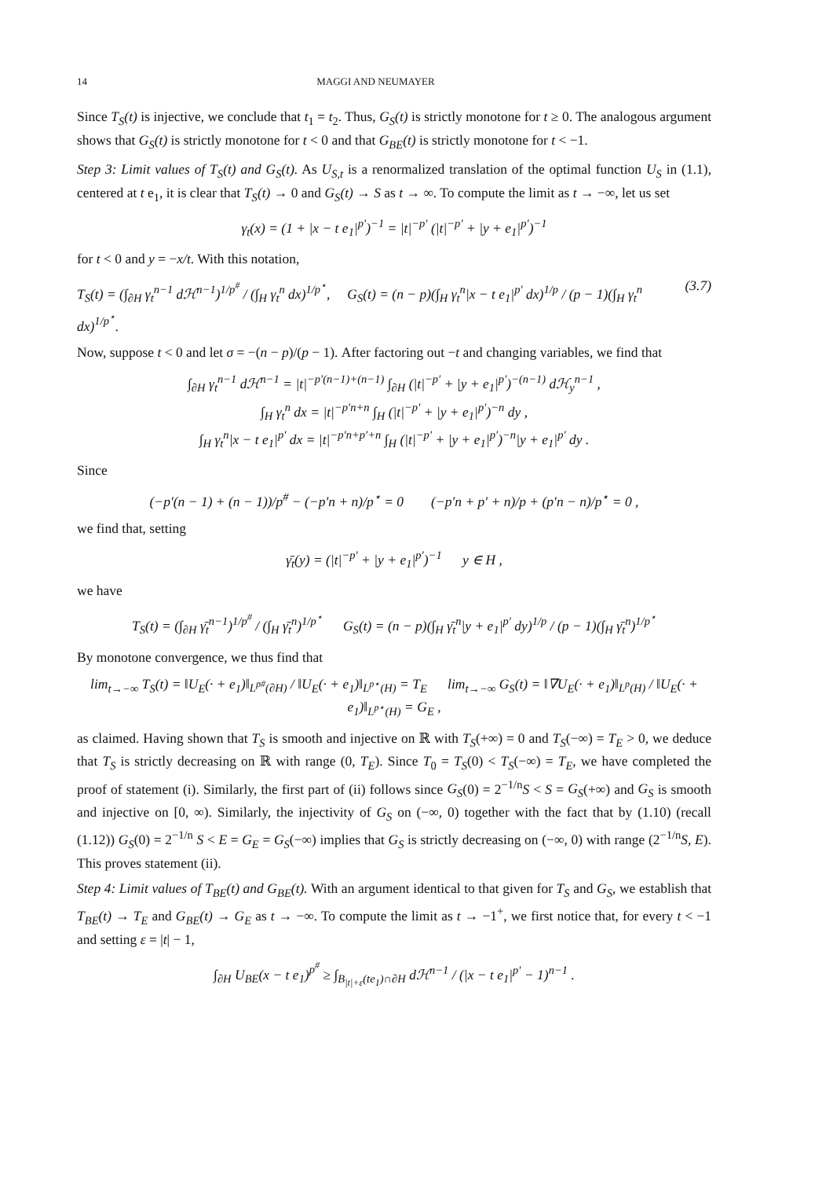14 MAGGI AND NEUMAYER
Since T<sub>S</sub>(t) is injective, we conclude that t<sub>1</sub> = t<sub>2</sub>. Thus, G<sub>S</sub>(t) is strictly monotone for t ≥ 0. The analogous argument shows that G<sub>S</sub>(t) is strictly monotone for t < 0 and that G<sub>BE</sub>(t) is strictly monotone for t < −1.
Step 3: Limit values of T<sub>S</sub>(t) and G<sub>S</sub>(t). As U<sub>S,t</sub> is a renormalized translation of the optimal function U<sub>S</sub> in (1.1), centered at t e<sub>1</sub>, it is clear that T<sub>S</sub>(t) → 0 and G<sub>S</sub>(t) → S as t → ∞. To compute the limit as t → −∞, let us set
γ<sub>t</sub>(x) = (1 + |x − t e<sub>1</sub>|<sup>p′</sup>)<sup>−1</sup> = |t|<sup>−p′</sup> (|t|<sup>−p′</sup> + |y + e<sub>1</sub>|<sup>p′</sup>)<sup>−1</sup>
for t < 0 and y = −x/t. With this notation,
T<sub>S</sub>(t) = (∫<sub>∂H</sub> γ<sub>t</sub><sup>n−1</sup> dℋ<sup>n−1</sup>)<sup>1/p<sup>#</sup></sup> / (∫<sub>H</sub> γ<sub>t</sub><sup>n</sup> dx)<sup>1/p<sup>⋆</sup></sup>, G<sub>S</sub>(t) = (n − p)(∫<sub>H</sub> γ<sub>t</sub><sup>n</sup>|x − t e<sub>1</sub>|<sup>p′</sup> dx)<sup>1/p</sup> / (p − 1)(∫<sub>H</sub> γ<sub>t</sub><sup>n</sup> dx)<sup>1/p<sup>⋆</sup></sup>. (3.7)
Now, suppose t < 0 and let σ = −(n − p)/(p − 1). After factoring out −t and changing variables, we find that
∫<sub>∂H</sub> γ<sub>t</sub><sup>n−1</sup> dℋ<sup>n−1</sup> = |t|<sup>−p′(n−1)+(n−1)</sup> ∫<sub>∂H</sub> (|t|<sup>−p′</sup> + |y + e<sub>1</sub>|<sup>p′</sup>)<sup>−(n−1)</sup> dℋ<sub>y</sub><sup>n−1</sup> ,
∫<sub>H</sub> γ<sub>t</sub><sup>n</sup> dx = |t|<sup>−p′n+n</sup> ∫<sub>H</sub> (|t|<sup>−p′</sup> + |y + e<sub>1</sub>|<sup>p′</sup>)<sup>−n</sup> dy ,
∫<sub>H</sub> γ<sub>t</sub><sup>n</sup>|x − t e<sub>1</sub>|<sup>p′</sup> dx = |t|<sup>−p′n+p′+n</sup> ∫<sub>H</sub> (|t|<sup>−p′</sup> + |y + e<sub>1</sub>|<sup>p′</sup>)<sup>−n</sup>|y + e<sub>1</sub>|<sup>p′</sup> dy .
Since
(−p′(n − 1) + (n − 1))/p<sup>#</sup> − (−p′n + n)/p<sup>⋆</sup> = 0 (−p′n + p′ + n)/p + (p′n − n)/p<sup>⋆</sup> = 0 ,
we find that, setting
γ̄<sub>t</sub>(y) = (|t|<sup>−p′</sup> + |y + e<sub>1</sub>|<sup>p′</sup>)<sup>−1</sup> y ∈ H ,
we have
T<sub>S</sub>(t) = (∫<sub>∂H</sub> γ̄<sub>t</sub><sup>n−1</sup>)<sup>1/p<sup>#</sup></sup> / (∫<sub>H</sub> γ̄<sub>t</sub><sup>n</sup>)<sup>1/p<sup>⋆</sup></sup> G<sub>S</sub>(t) = (n − p)(∫<sub>H</sub> γ̄<sub>t</sub><sup>n</sup>|y + e<sub>1</sub>|<sup>p′</sup> dy)<sup>1/p</sup> / (p − 1)(∫<sub>H</sub> γ̄<sub>t</sub><sup>n</sup>)<sup>1/p<sup>⋆</sup></sup>
By monotone convergence, we thus find that
lim<sub>t→−∞</sub> T<sub>S</sub>(t) = ‖U<sub>E</sub>(· + e<sub>1</sub>)‖<sub>L<sup>p#</sup>(∂H)</sub> / ‖U<sub>E</sub>(· + e<sub>1</sub>)‖<sub>L<sup>p⋆</sup>(H)</sub> = T<sub>E</sub> lim<sub>t→−∞</sub> G<sub>S</sub>(t) = ‖∇U<sub>E</sub>(· + e<sub>1</sub>)‖<sub>L<sup>p</sup>(H)</sub> / ‖U<sub>E</sub>(· + e<sub>1</sub>)‖<sub>L<sup>p⋆</sup>(H)</sub> = G<sub>E</sub> ,
as claimed. Having shown that T<sub>S</sub> is smooth and injective on ℝ with T<sub>S</sub>(+∞) = 0 and T<sub>S</sub>(−∞) = T<sub>E</sub> > 0, we deduce that T<sub>S</sub> is strictly decreasing on ℝ with range (0, T<sub>E</sub>). Since T<sub>0</sub> = T<sub>S</sub>(0) < T<sub>S</sub>(−∞) = T<sub>E</sub>, we have completed the proof of statement (i). Similarly, the first part of (ii) follows since G<sub>S</sub>(0) = 2<sup>−1/n</sup>S < S = G<sub>S</sub>(+∞) and G<sub>S</sub> is smooth and injective on [0, ∞). Similarly, the injectivity of G<sub>S</sub> on (−∞, 0) together with the fact that by (1.10) (recall (1.12)) G<sub>S</sub>(0) = 2<sup>−1/n</sup> S < E = G<sub>E</sub> = G<sub>S</sub>(−∞) implies that G<sub>S</sub> is strictly decreasing on (−∞, 0) with range (2<sup>−1/n</sup>S, E). This proves statement (ii).
Step 4: Limit values of T<sub>BE</sub>(t) and G<sub>BE</sub>(t). With an argument identical to that given for T<sub>S</sub> and G<sub>S</sub>, we establish that T<sub>BE</sub>(t) → T<sub>E</sub> and G<sub>BE</sub>(t) → G<sub>E</sub> as t → −∞. To compute the limit as t → −1<sup>+</sup>, we first notice that, for every t < −1 and setting ε = |t| − 1,
∫<sub>∂H</sub> U<sub>BE</sub>(x − t e<sub>1</sub>)<sup>p<sup>#</sup></sup> ≥ ∫<sub>B<sub>|t|+ε</sub>(te<sub>1</sub>)∩∂H</sub> dℋ<sup>n−1</sup> / (|x − t e<sub>1</sub>|<sup>p′</sup> − 1)<sup>n−1</sup> .